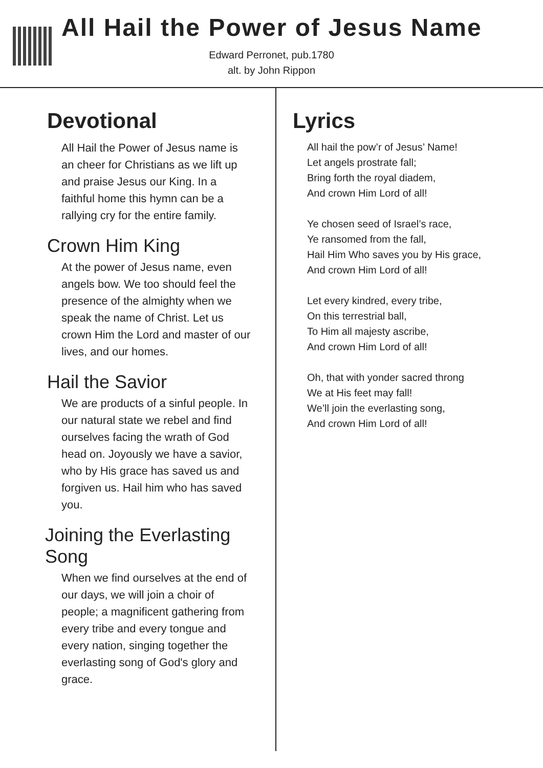All Hail the Power of Jesus Name
Edward Perronet, pub.1780
alt. by John Rippon
Devotional
All Hail the Power of Jesus name is an cheer for Christians as we lift up and praise Jesus our King. In a faithful home this hymn can be a rallying cry for the entire family.
Crown Him King
At the power of Jesus name, even angels bow. We too should feel the presence of the almighty when we speak the name of Christ. Let us crown Him the Lord and master of our lives, and our homes.
Hail the Savior
We are products of a sinful people. In our natural state we rebel and find ourselves facing the wrath of God head on. Joyously we have a savior, who by His grace has saved us and forgiven us. Hail him who has saved you.
Joining the Everlasting Song
When we find ourselves at the end of our days, we will join a choir of people; a magnificent gathering from every tribe and every tongue and every nation, singing together the everlasting song of God's glory and grace.
Lyrics
All hail the pow’r of Jesus’ Name!
Let angels prostrate fall;
Bring forth the royal diadem,
And crown Him Lord of all!
Ye chosen seed of Israel’s race,
Ye ransomed from the fall,
Hail Him Who saves you by His grace,
And crown Him Lord of all!
Let every kindred, every tribe,
On this terrestrial ball,
To Him all majesty ascribe,
And crown Him Lord of all!
Oh, that with yonder sacred throng
We at His feet may fall!
We’ll join the everlasting song,
And crown Him Lord of all!